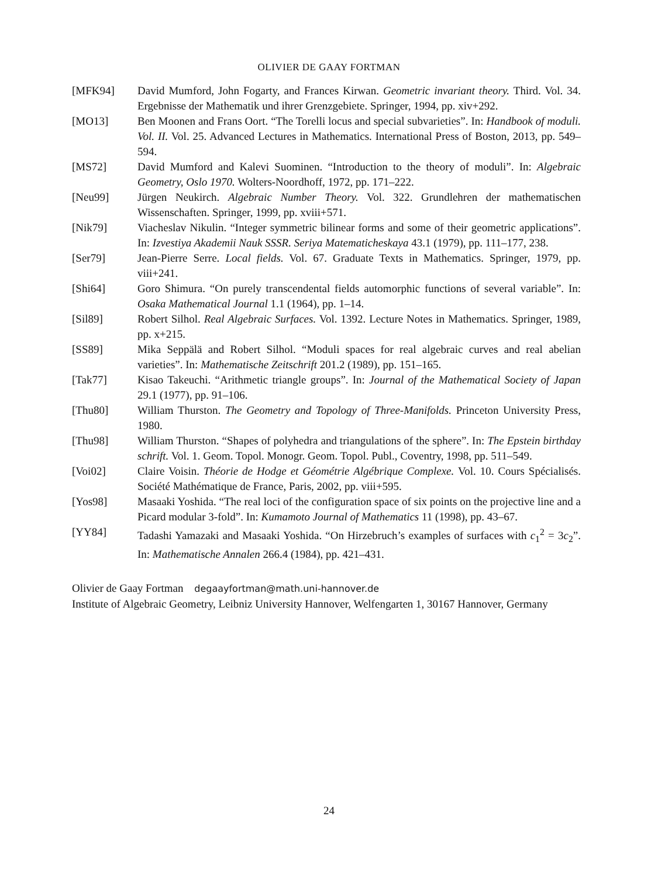OLIVIER DE GAAY FORTMAN
[MFK94] David Mumford, John Fogarty, and Frances Kirwan. Geometric invariant theory. Third. Vol. 34. Ergebnisse der Mathematik und ihrer Grenzgebiete. Springer, 1994, pp. xiv+292.
[MO13] Ben Moonen and Frans Oort. “The Torelli locus and special subvarieties”. In: Handbook of moduli. Vol. II. Vol. 25. Advanced Lectures in Mathematics. International Press of Boston, 2013, pp. 549–594.
[MS72] David Mumford and Kalevi Suominen. “Introduction to the theory of moduli”. In: Algebraic Geometry, Oslo 1970. Wolters-Noordhoff, 1972, pp. 171–222.
[Neu99] Jürgen Neukirch. Algebraic Number Theory. Vol. 322. Grundlehren der mathematischen Wissenschaften. Springer, 1999, pp. xviii+571.
[Nik79] Viacheslav Nikulin. “Integer symmetric bilinear forms and some of their geometric applications”. In: Izvestiya Akademii Nauk SSSR. Seriya Matematicheskaya 43.1 (1979), pp. 111–177, 238.
[Ser79] Jean-Pierre Serre. Local fields. Vol. 67. Graduate Texts in Mathematics. Springer, 1979, pp. viii+241.
[Shi64] Goro Shimura. “On purely transcendental fields automorphic functions of several variable”. In: Osaka Mathematical Journal 1.1 (1964), pp. 1–14.
[Sil89] Robert Silhol. Real Algebraic Surfaces. Vol. 1392. Lecture Notes in Mathematics. Springer, 1989, pp. x+215.
[SS89] Mika Seppälä and Robert Silhol. “Moduli spaces for real algebraic curves and real abelian varieties”. In: Mathematische Zeitschrift 201.2 (1989), pp. 151–165.
[Tak77] Kisao Takeuchi. “Arithmetic triangle groups”. In: Journal of the Mathematical Society of Japan 29.1 (1977), pp. 91–106.
[Thu80] William Thurston. The Geometry and Topology of Three-Manifolds. Princeton University Press, 1980.
[Thu98] William Thurston. “Shapes of polyhedra and triangulations of the sphere”. In: The Epstein birthday schrift. Vol. 1. Geom. Topol. Monogr. Geom. Topol. Publ., Coventry, 1998, pp. 511–549.
[Voi02] Claire Voisin. Théorie de Hodge et Géométrie Algébrique Complexe. Vol. 10. Cours Spécialisés. Société Mathématique de France, Paris, 2002, pp. viii+595.
[Yos98] Masaaki Yoshida. “The real loci of the configuration space of six points on the projective line and a Picard modular 3-fold”. In: Kumamoto Journal of Mathematics 11 (1998), pp. 43–67.
[YY84] Tadashi Yamazaki and Masaaki Yoshida. “On Hirzebruch’s examples of surfaces with c<sub>1</sub><sup>2</sup> = 3c<sub>2</sub>”. In: Mathematische Annalen 266.4 (1984), pp. 421–431.
Olivier de Gaay Fortman degaayfortman@math.uni-hannover.de
Institute of Algebraic Geometry, Leibniz University Hannover, Welfengarten 1, 30167 Hannover, Germany
24